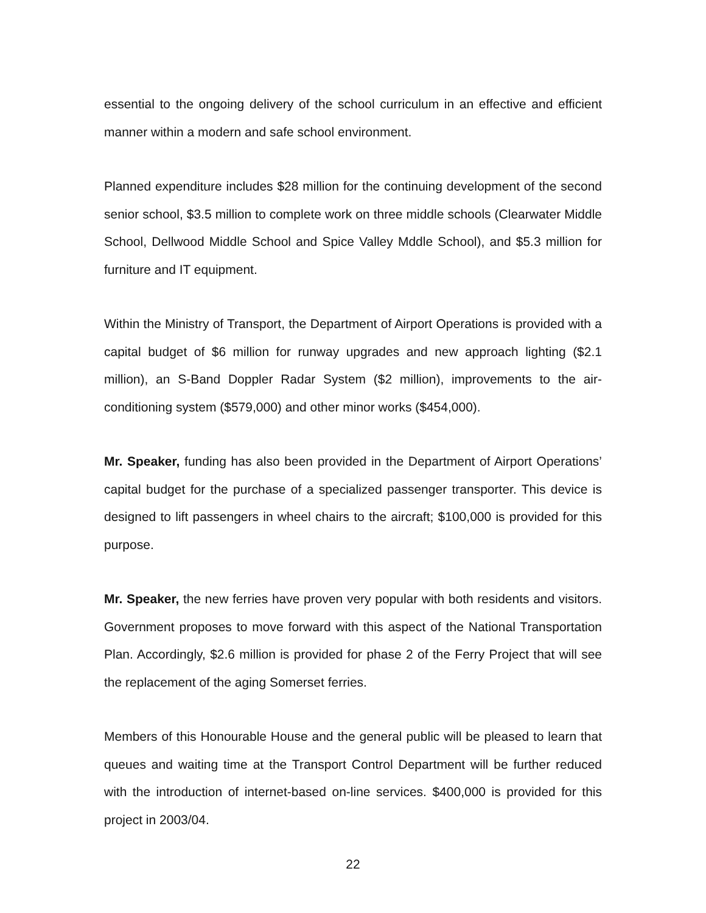essential to the ongoing delivery of the school curriculum in an effective and efficient manner within a modern and safe school environment.
Planned expenditure includes $28 million for the continuing development of the second senior school, $3.5 million to complete work on three middle schools (Clearwater Middle School, Dellwood Middle School and Spice Valley Mddle School), and $5.3 million for furniture and IT equipment.
Within the Ministry of Transport, the Department of Airport Operations is provided with a capital budget of $6 million for runway upgrades and new approach lighting ($2.1 million), an S-Band Doppler Radar System ($2 million), improvements to the air-conditioning system ($579,000) and other minor works ($454,000).
Mr. Speaker, funding has also been provided in the Department of Airport Operations’ capital budget for the purchase of a specialized passenger transporter. This device is designed to lift passengers in wheel chairs to the aircraft; $100,000 is provided for this purpose.
Mr. Speaker, the new ferries have proven very popular with both residents and visitors. Government proposes to move forward with this aspect of the National Transportation Plan. Accordingly, $2.6 million is provided for phase 2 of the Ferry Project that will see the replacement of the aging Somerset ferries.
Members of this Honourable House and the general public will be pleased to learn that queues and waiting time at the Transport Control Department will be further reduced with the introduction of internet-based on-line services. $400,000 is provided for this project in 2003/04.
22